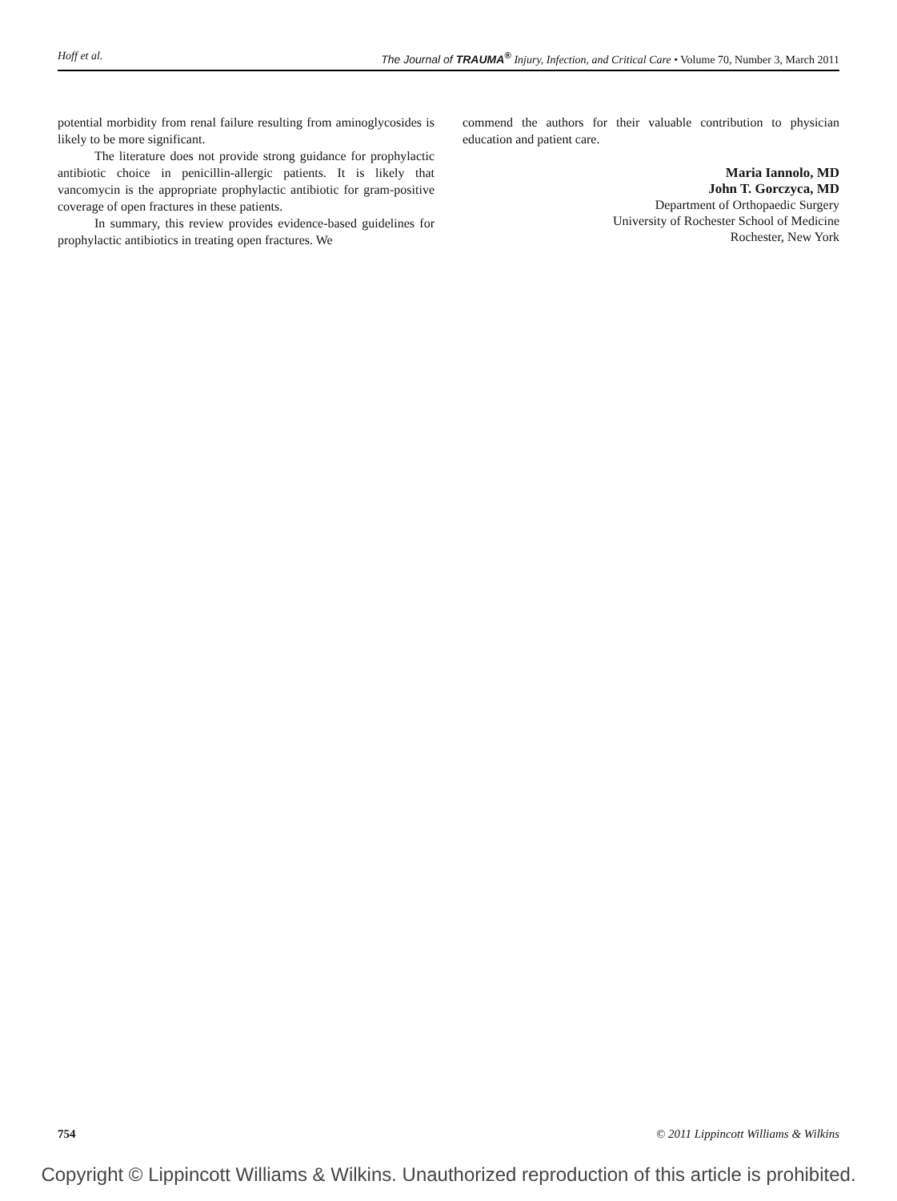Hoff et al. The Journal of TRAUMA<sup>®</sup> Injury, Infection, and Critical Care • Volume 70, Number 3, March 2011
potential morbidity from renal failure resulting from aminoglycosides is likely to be more significant.
The literature does not provide strong guidance for prophylactic antibiotic choice in penicillin-allergic patients. It is likely that vancomycin is the appropriate prophylactic antibiotic for gram-positive coverage of open fractures in these patients.
In summary, this review provides evidence-based guidelines for prophylactic antibiotics in treating open fractures. We
commend the authors for their valuable contribution to physician education and patient care.
Maria Iannolo, MD
John T. Gorczyca, MD
Department of Orthopaedic Surgery
University of Rochester School of Medicine
Rochester, New York
754 © 2011 Lippincott Williams & Wilkins
Copyright © Lippincott Williams & Wilkins. Unauthorized reproduction of this article is prohibited.